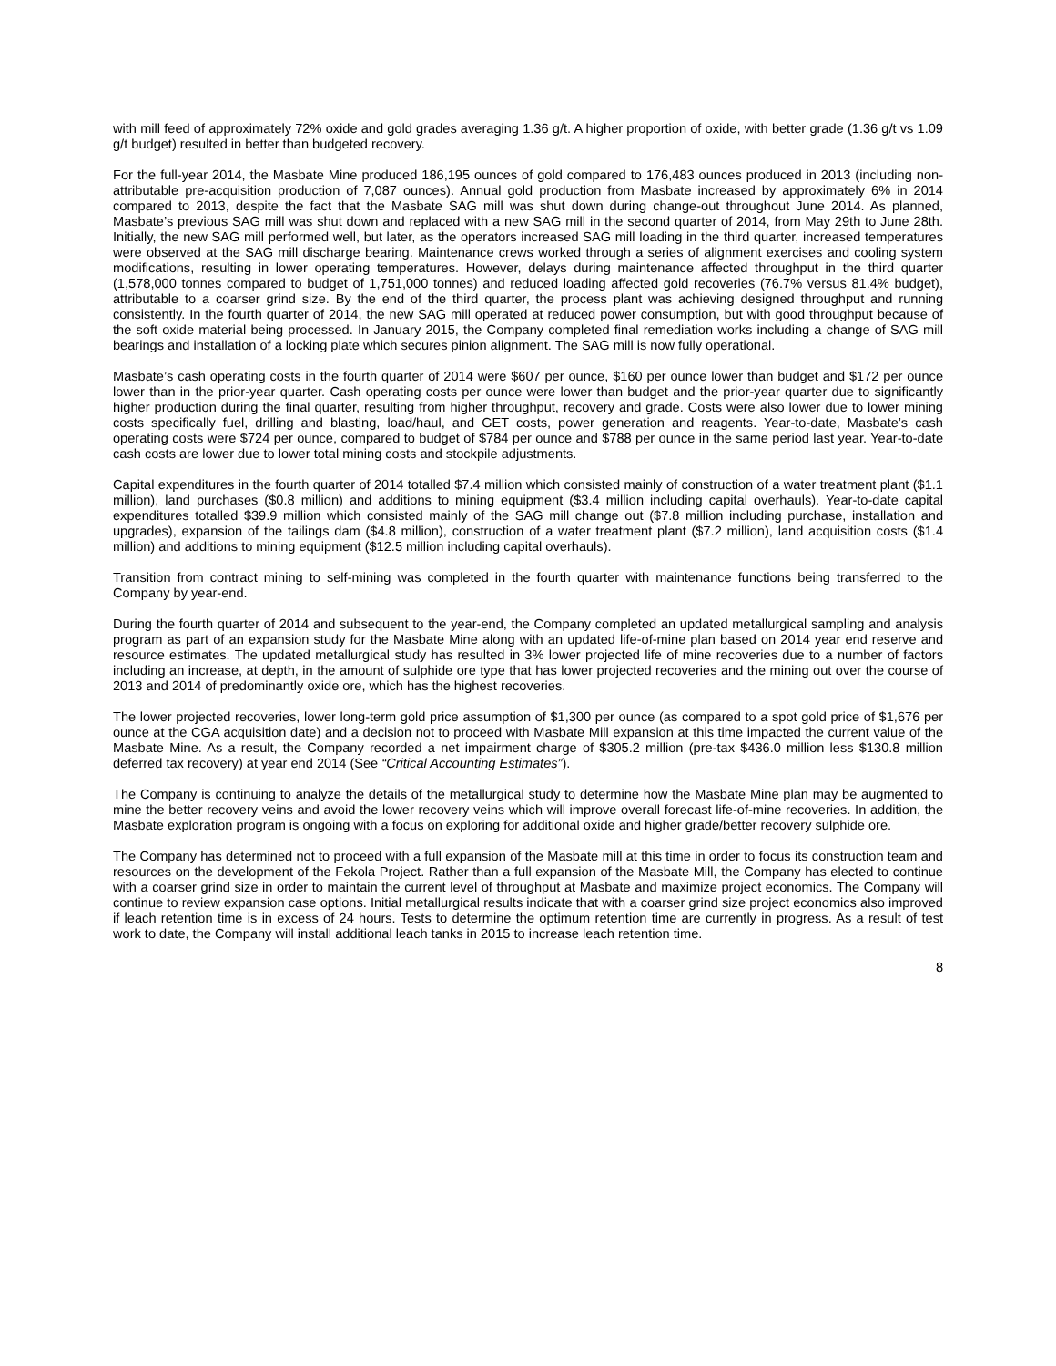with mill feed of approximately 72% oxide and gold grades averaging 1.36 g/t. A higher proportion of oxide, with better grade (1.36 g/t vs 1.09 g/t budget) resulted in better than budgeted recovery.
For the full-year 2014, the Masbate Mine produced 186,195 ounces of gold compared to 176,483 ounces produced in 2013 (including non-attributable pre-acquisition production of 7,087 ounces). Annual gold production from Masbate increased by approximately 6% in 2014 compared to 2013, despite the fact that the Masbate SAG mill was shut down during change-out throughout June 2014. As planned, Masbate’s previous SAG mill was shut down and replaced with a new SAG mill in the second quarter of 2014, from May 29th to June 28th. Initially, the new SAG mill performed well, but later, as the operators increased SAG mill loading in the third quarter, increased temperatures were observed at the SAG mill discharge bearing. Maintenance crews worked through a series of alignment exercises and cooling system modifications, resulting in lower operating temperatures. However, delays during maintenance affected throughput in the third quarter (1,578,000 tonnes compared to budget of 1,751,000 tonnes) and reduced loading affected gold recoveries (76.7% versus 81.4% budget), attributable to a coarser grind size. By the end of the third quarter, the process plant was achieving designed throughput and running consistently. In the fourth quarter of 2014, the new SAG mill operated at reduced power consumption, but with good throughput because of the soft oxide material being processed. In January 2015, the Company completed final remediation works including a change of SAG mill bearings and installation of a locking plate which secures pinion alignment. The SAG mill is now fully operational.
Masbate’s cash operating costs in the fourth quarter of 2014 were $607 per ounce, $160 per ounce lower than budget and $172 per ounce lower than in the prior-year quarter. Cash operating costs per ounce were lower than budget and the prior-year quarter due to significantly higher production during the final quarter, resulting from higher throughput, recovery and grade. Costs were also lower due to lower mining costs specifically fuel, drilling and blasting, load/haul, and GET costs, power generation and reagents. Year-to-date, Masbate’s cash operating costs were $724 per ounce, compared to budget of $784 per ounce and $788 per ounce in the same period last year. Year-to-date cash costs are lower due to lower total mining costs and stockpile adjustments.
Capital expenditures in the fourth quarter of 2014 totalled $7.4 million which consisted mainly of construction of a water treatment plant ($1.1 million), land purchases ($0.8 million) and additions to mining equipment ($3.4 million including capital overhauls). Year-to-date capital expenditures totalled $39.9 million which consisted mainly of the SAG mill change out ($7.8 million including purchase, installation and upgrades), expansion of the tailings dam ($4.8 million), construction of a water treatment plant ($7.2 million), land acquisition costs ($1.4 million) and additions to mining equipment ($12.5 million including capital overhauls).
Transition from contract mining to self-mining was completed in the fourth quarter with maintenance functions being transferred to the Company by year-end.
During the fourth quarter of 2014 and subsequent to the year-end, the Company completed an updated metallurgical sampling and analysis program as part of an expansion study for the Masbate Mine along with an updated life-of-mine plan based on 2014 year end reserve and resource estimates. The updated metallurgical study has resulted in 3% lower projected life of mine recoveries due to a number of factors including an increase, at depth, in the amount of sulphide ore type that has lower projected recoveries and the mining out over the course of 2013 and 2014 of predominantly oxide ore, which has the highest recoveries.
The lower projected recoveries, lower long-term gold price assumption of $1,300 per ounce (as compared to a spot gold price of $1,676 per ounce at the CGA acquisition date) and a decision not to proceed with Masbate Mill expansion at this time impacted the current value of the Masbate Mine. As a result, the Company recorded a net impairment charge of $305.2 million (pre-tax $436.0 million less $130.8 million deferred tax recovery) at year end 2014 (See “Critical Accounting Estimates”).
The Company is continuing to analyze the details of the metallurgical study to determine how the Masbate Mine plan may be augmented to mine the better recovery veins and avoid the lower recovery veins which will improve overall forecast life-of-mine recoveries. In addition, the Masbate exploration program is ongoing with a focus on exploring for additional oxide and higher grade/better recovery sulphide ore.
The Company has determined not to proceed with a full expansion of the Masbate mill at this time in order to focus its construction team and resources on the development of the Fekola Project. Rather than a full expansion of the Masbate Mill, the Company has elected to continue with a coarser grind size in order to maintain the current level of throughput at Masbate and maximize project economics. The Company will continue to review expansion case options. Initial metallurgical results indicate that with a coarser grind size project economics also improved if leach retention time is in excess of 24 hours. Tests to determine the optimum retention time are currently in progress. As a result of test work to date, the Company will install additional leach tanks in 2015 to increase leach retention time.
8